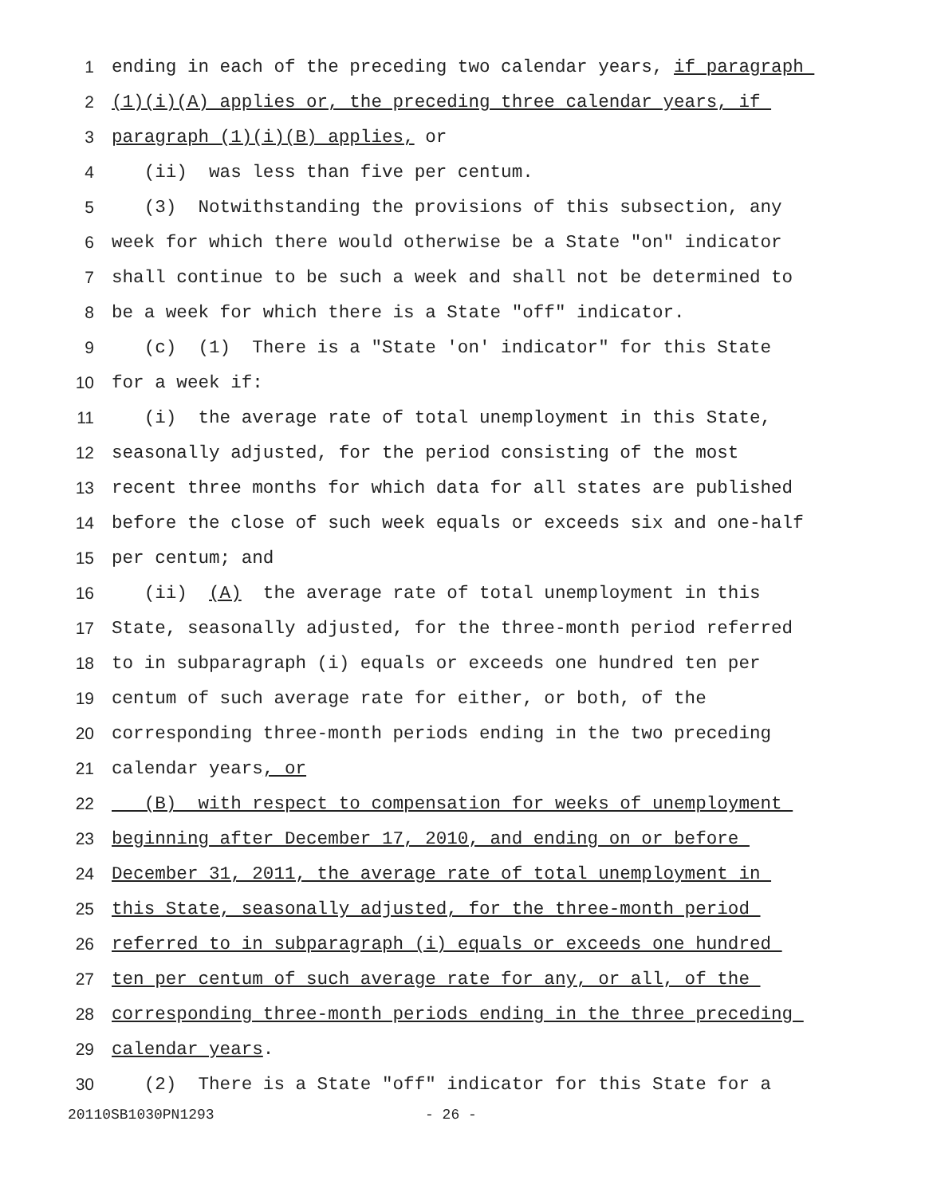1 ending in each of the preceding two calendar years, if paragraph
2 (1)(i)(A) applies or, the preceding three calendar years, if
3 paragraph (1)(i)(B) applies, or
4 (ii) was less than five per centum.
5 (3) Notwithstanding the provisions of this subsection, any
6 week for which there would otherwise be a State "on" indicator
7 shall continue to be such a week and shall not be determined to
8 be a week for which there is a State "off" indicator.
9 (c) (1) There is a "State 'on' indicator" for this State
10 for a week if:
11 (i) the average rate of total unemployment in this State,
12 seasonally adjusted, for the period consisting of the most
13 recent three months for which data for all states are published
14 before the close of such week equals or exceeds six and one-half
15 per centum; and
16 (ii) (A) the average rate of total unemployment in this
17 State, seasonally adjusted, for the three-month period referred
18 to in subparagraph (i) equals or exceeds one hundred ten per
19 centum of such average rate for either, or both, of the
20 corresponding three-month periods ending in the two preceding
21 calendar years, or
22 (B) with respect to compensation for weeks of unemployment
23 beginning after December 17, 2010, and ending on or before
24 December 31, 2011, the average rate of total unemployment in
25 this State, seasonally adjusted, for the three-month period
26 referred to in subparagraph (i) equals or exceeds one hundred
27 ten per centum of such average rate for any, or all, of the
28 corresponding three-month periods ending in the three preceding
29 calendar years.
30 (2) There is a State "off" indicator for this State for a
20110SB1030PN1293 - 26 -